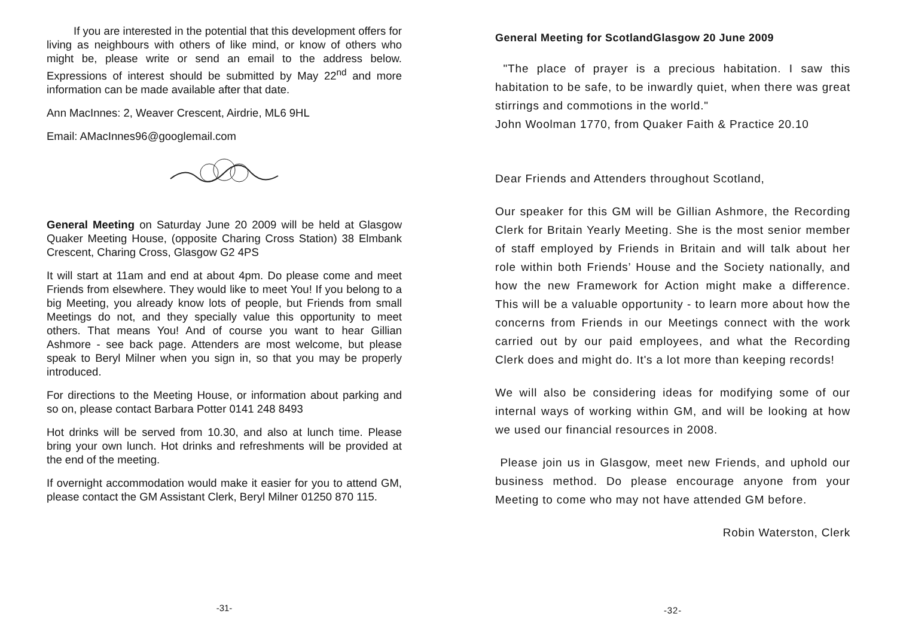If you are interested in the potential that this development offers for living as neighbours with others of like mind, or know of others who might be, please write or send an email to the address below. Expressions of interest should be submitted by May 22<sup>nd</sup> and more information can be made available after that date.
Ann MacInnes: 2, Weaver Crescent, Airdrie, ML6 9HL
Email: AMacInnes96@googlemail.com
General Meeting on Saturday June 20 2009 will be held at Glasgow Quaker Meeting House, (opposite Charing Cross Station) 38 Elmbank Crescent, Charing Cross, Glasgow G2 4PS
It will start at 11am and end at about 4pm. Do please come and meet Friends from elsewhere. They would like to meet You! If you belong to a big Meeting, you already know lots of people, but Friends from small Meetings do not, and they specially value this opportunity to meet others. That means You! And of course you want to hear Gillian Ashmore - see back page. Attenders are most welcome, but please speak to Beryl Milner when you sign in, so that you may be properly introduced.
For directions to the Meeting House, or information about parking and so on, please contact Barbara Potter 0141 248 8493
Hot drinks will be served from 10.30, and also at lunch time. Please bring your own lunch. Hot drinks and refreshments will be provided at the end of the meeting.
If overnight accommodation would make it easier for you to attend GM, please contact the GM Assistant Clerk, Beryl Milner 01250 870 115.
-31-
General Meeting for ScotlandGlasgow 20 June 2009
"The place of prayer is a precious habitation. I saw this habitation to be safe, to be inwardly quiet, when there was great stirrings and commotions in the world."
John Woolman 1770, from Quaker Faith & Practice 20.10
Dear Friends and Attenders throughout Scotland,
Our speaker for this GM will be Gillian Ashmore, the Recording Clerk for Britain Yearly Meeting. She is the most senior member of staff employed by Friends in Britain and will talk about her role within both Friends’ House and the Society nationally, and how the new Framework for Action might make a difference. This will be a valuable opportunity - to learn more about how the concerns from Friends in our Meetings connect with the work carried out by our paid employees, and what the Recording Clerk does and might do. It's a lot more than keeping records!
We will also be considering ideas for modifying some of our internal ways of working within GM, and will be looking at how we used our financial resources in 2008.
Please join us in Glasgow, meet new Friends, and uphold our business method. Do please encourage anyone from your Meeting to come who may not have attended GM before.
Robin Waterston, Clerk
-32-